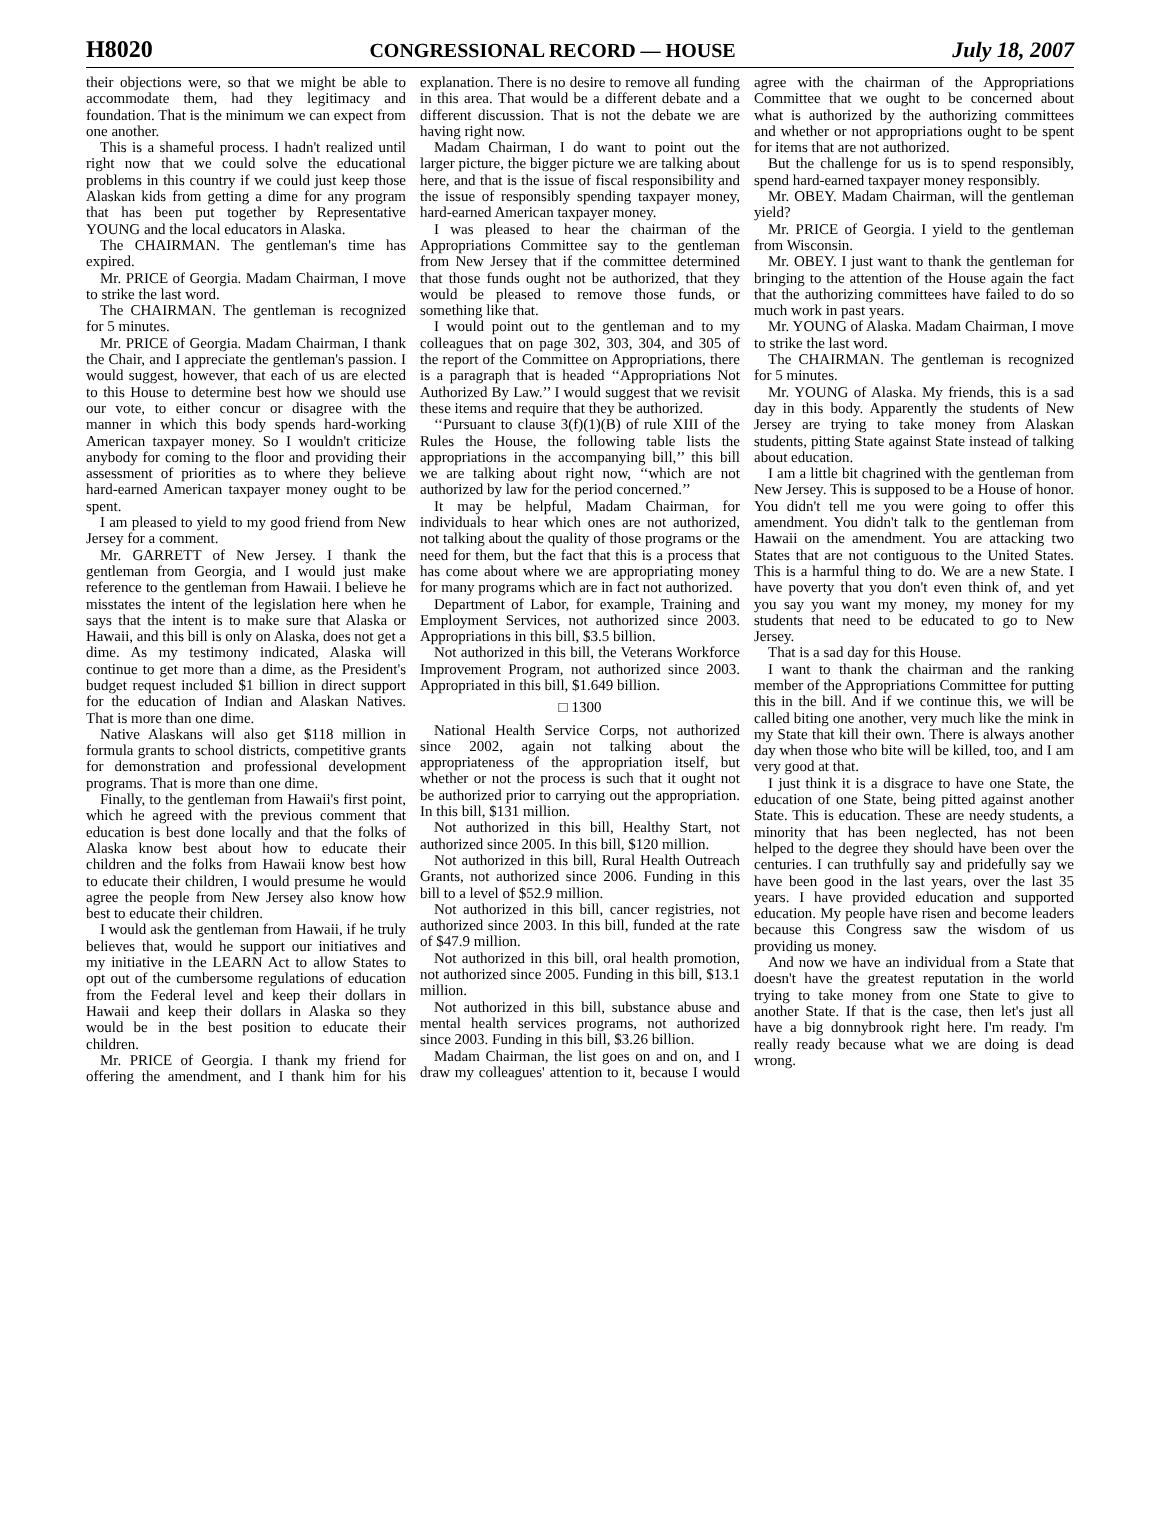H8020 CONGRESSIONAL RECORD — HOUSE July 18, 2007
their objections were, so that we might be able to accommodate them, had they legitimacy and foundation. That is the minimum we can expect from one another.
This is a shameful process. I hadn't realized until right now that we could solve the educational problems in this country if we could just keep those Alaskan kids from getting a dime for any program that has been put together by Representative YOUNG and the local educators in Alaska.
The CHAIRMAN. The gentleman's time has expired.
Mr. PRICE of Georgia. Madam Chairman, I move to strike the last word.
The CHAIRMAN. The gentleman is recognized for 5 minutes.
Mr. PRICE of Georgia. Madam Chairman, I thank the Chair, and I appreciate the gentleman's passion. I would suggest, however, that each of us are elected to this House to determine best how we should use our vote, to either concur or disagree with the manner in which this body spends hard-working American taxpayer money. So I wouldn't criticize anybody for coming to the floor and providing their assessment of priorities as to where they believe hard-earned American taxpayer money ought to be spent.
I am pleased to yield to my good friend from New Jersey for a comment.
Mr. GARRETT of New Jersey. I thank the gentleman from Georgia, and I would just make reference to the gentleman from Hawaii. I believe he misstates the intent of the legislation here when he says that the intent is to make sure that Alaska or Hawaii, and this bill is only on Alaska, does not get a dime. As my testimony indicated, Alaska will continue to get more than a dime, as the President's budget request included $1 billion in direct support for the education of Indian and Alaskan Natives. That is more than one dime.
Native Alaskans will also get $118 million in formula grants to school districts, competitive grants for demonstration and professional development programs. That is more than one dime.
Finally, to the gentleman from Hawaii's first point, which he agreed with the previous comment that education is best done locally and that the folks of Alaska know best about how to educate their children and the folks from Hawaii know best how to educate their children, I would presume he would agree the people from New Jersey also know how best to educate their children.
I would ask the gentleman from Hawaii, if he truly believes that, would he support our initiatives and my initiative in the LEARN Act to allow States to opt out of the cumbersome regulations of education from the Federal level and keep their dollars in Hawaii and keep their dollars in Alaska so they would be in the best position to educate their children.
Mr. PRICE of Georgia. I thank my friend for offering the amendment, and I thank him for his explanation. There is no desire to remove all funding in this area. That would be a different debate and a different discussion. That is not the debate we are having right now.
Madam Chairman, I do want to point out the larger picture, the bigger picture we are talking about here, and that is the issue of fiscal responsibility and the issue of responsibly spending taxpayer money, hard-earned American taxpayer money.
I was pleased to hear the chairman of the Appropriations Committee say to the gentleman from New Jersey that if the committee determined that those funds ought not be authorized, that they would be pleased to remove those funds, or something like that.
I would point out to the gentleman and to my colleagues that on page 302, 303, 304, and 305 of the report of the Committee on Appropriations, there is a paragraph that is headed ‘‘Appropriations Not Authorized By Law.’’ I would suggest that we revisit these items and require that they be authorized.
‘‘Pursuant to clause 3(f)(1)(B) of rule XIII of the Rules the House, the following table lists the appropriations in the accompanying bill,’’ this bill we are talking about right now, ‘‘which are not authorized by law for the period concerned.’’
It may be helpful, Madam Chairman, for individuals to hear which ones are not authorized, not talking about the quality of those programs or the need for them, but the fact that this is a process that has come about where we are appropriating money for many programs which are in fact not authorized.
Department of Labor, for example, Training and Employment Services, not authorized since 2003. Appropriations in this bill, $3.5 billion.
Not authorized in this bill, the Veterans Workforce Improvement Program, not authorized since 2003. Appropriated in this bill, $1.649 billion.
□ 1300
National Health Service Corps, not authorized since 2002, again not talking about the appropriateness of the appropriation itself, but whether or not the process is such that it ought not be authorized prior to carrying out the appropriation. In this bill, $131 million.
Not authorized in this bill, Healthy Start, not authorized since 2005. In this bill, $120 million.
Not authorized in this bill, Rural Health Outreach Grants, not authorized since 2006. Funding in this bill to a level of $52.9 million.
Not authorized in this bill, cancer registries, not authorized since 2003. In this bill, funded at the rate of $47.9 million.
Not authorized in this bill, oral health promotion, not authorized since 2005. Funding in this bill, $13.1 million.
Not authorized in this bill, substance abuse and mental health services programs, not authorized since 2003. Funding in this bill, $3.26 billion.
Madam Chairman, the list goes on and on, and I draw my colleagues' attention to it, because I would agree with the chairman of the Appropriations Committee that we ought to be concerned about what is authorized by the authorizing committees and whether or not appropriations ought to be spent for items that are not authorized.
But the challenge for us is to spend responsibly, spend hard-earned taxpayer money responsibly.
Mr. OBEY. Madam Chairman, will the gentleman yield?
Mr. PRICE of Georgia. I yield to the gentleman from Wisconsin.
Mr. OBEY. I just want to thank the gentleman for bringing to the attention of the House again the fact that the authorizing committees have failed to do so much work in past years.
Mr. YOUNG of Alaska. Madam Chairman, I move to strike the last word.
The CHAIRMAN. The gentleman is recognized for 5 minutes.
Mr. YOUNG of Alaska. My friends, this is a sad day in this body. Apparently the students of New Jersey are trying to take money from Alaskan students, pitting State against State instead of talking about education.
I am a little bit chagrined with the gentleman from New Jersey. This is supposed to be a House of honor. You didn't tell me you were going to offer this amendment. You didn't talk to the gentleman from Hawaii on the amendment. You are attacking two States that are not contiguous to the United States. This is a harmful thing to do. We are a new State. I have poverty that you don't even think of, and yet you say you want my money, my money for my students that need to be educated to go to New Jersey.
That is a sad day for this House.
I want to thank the chairman and the ranking member of the Appropriations Committee for putting this in the bill. And if we continue this, we will be called biting one another, very much like the mink in my State that kill their own. There is always another day when those who bite will be killed, too, and I am very good at that.
I just think it is a disgrace to have one State, the education of one State, being pitted against another State. This is education. These are needy students, a minority that has been neglected, has not been helped to the degree they should have been over the centuries. I can truthfully say and pridefully say we have been good in the last years, over the last 35 years. I have provided education and supported education. My people have risen and become leaders because this Congress saw the wisdom of us providing us money.
And now we have an individual from a State that doesn't have the greatest reputation in the world trying to take money from one State to give to another State. If that is the case, then let's just all have a big donnybrook right here. I'm ready. I'm really ready because what we are doing is dead wrong.